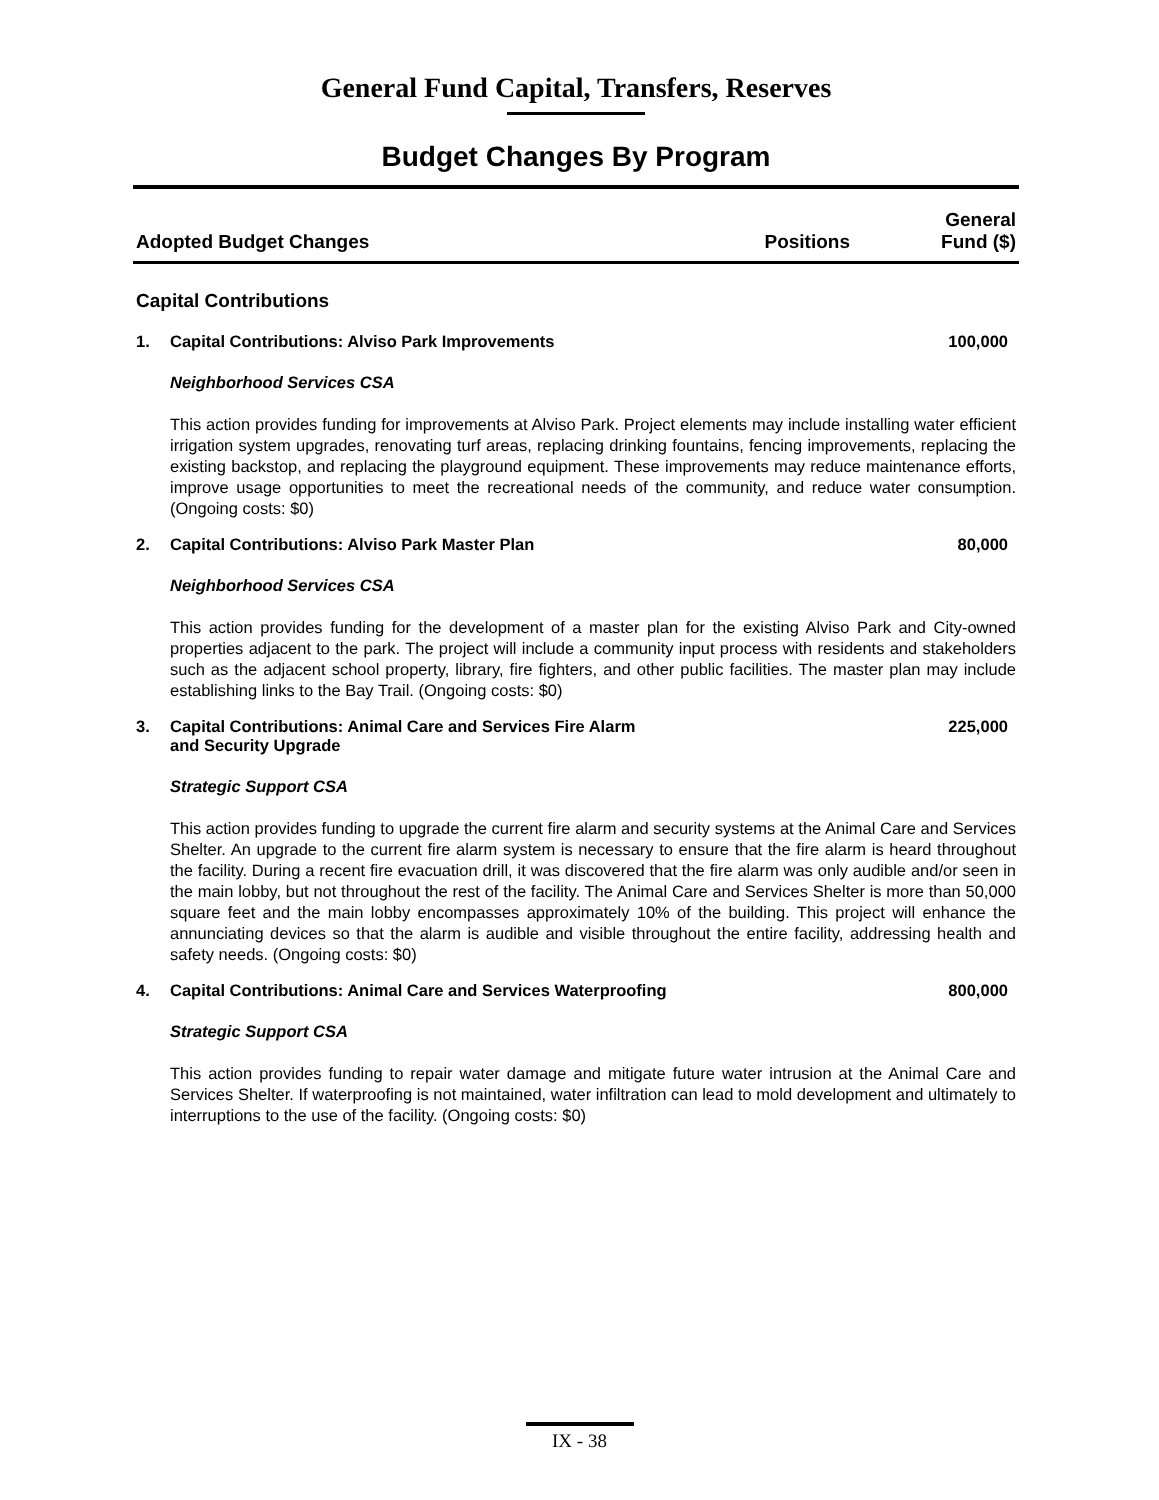General Fund Capital, Transfers, Reserves
Budget Changes By Program
| Adopted Budget Changes | Positions | General Fund ($) |
| --- | --- | --- |
Capital Contributions
1. Capital Contributions: Alviso Park Improvements 100,000
Neighborhood Services CSA
This action provides funding for improvements at Alviso Park. Project elements may include installing water efficient irrigation system upgrades, renovating turf areas, replacing drinking fountains, fencing improvements, replacing the existing backstop, and replacing the playground equipment. These improvements may reduce maintenance efforts, improve usage opportunities to meet the recreational needs of the community, and reduce water consumption. (Ongoing costs: $0)
2. Capital Contributions: Alviso Park Master Plan 80,000
Neighborhood Services CSA
This action provides funding for the development of a master plan for the existing Alviso Park and City-owned properties adjacent to the park. The project will include a community input process with residents and stakeholders such as the adjacent school property, library, fire fighters, and other public facilities. The master plan may include establishing links to the Bay Trail. (Ongoing costs: $0)
3. Capital Contributions: Animal Care and Services Fire Alarm
and Security Upgrade 225,000
Strategic Support CSA
This action provides funding to upgrade the current fire alarm and security systems at the Animal Care and Services Shelter. An upgrade to the current fire alarm system is necessary to ensure that the fire alarm is heard throughout the facility. During a recent fire evacuation drill, it was discovered that the fire alarm was only audible and/or seen in the main lobby, but not throughout the rest of the facility. The Animal Care and Services Shelter is more than 50,000 square feet and the main lobby encompasses approximately 10% of the building. This project will enhance the annunciating devices so that the alarm is audible and visible throughout the entire facility, addressing health and safety needs. (Ongoing costs: $0)
4. Capital Contributions: Animal Care and Services Waterproofing 800,000
Strategic Support CSA
This action provides funding to repair water damage and mitigate future water intrusion at the Animal Care and Services Shelter. If waterproofing is not maintained, water infiltration can lead to mold development and ultimately to interruptions to the use of the facility. (Ongoing costs: $0)
IX - 38